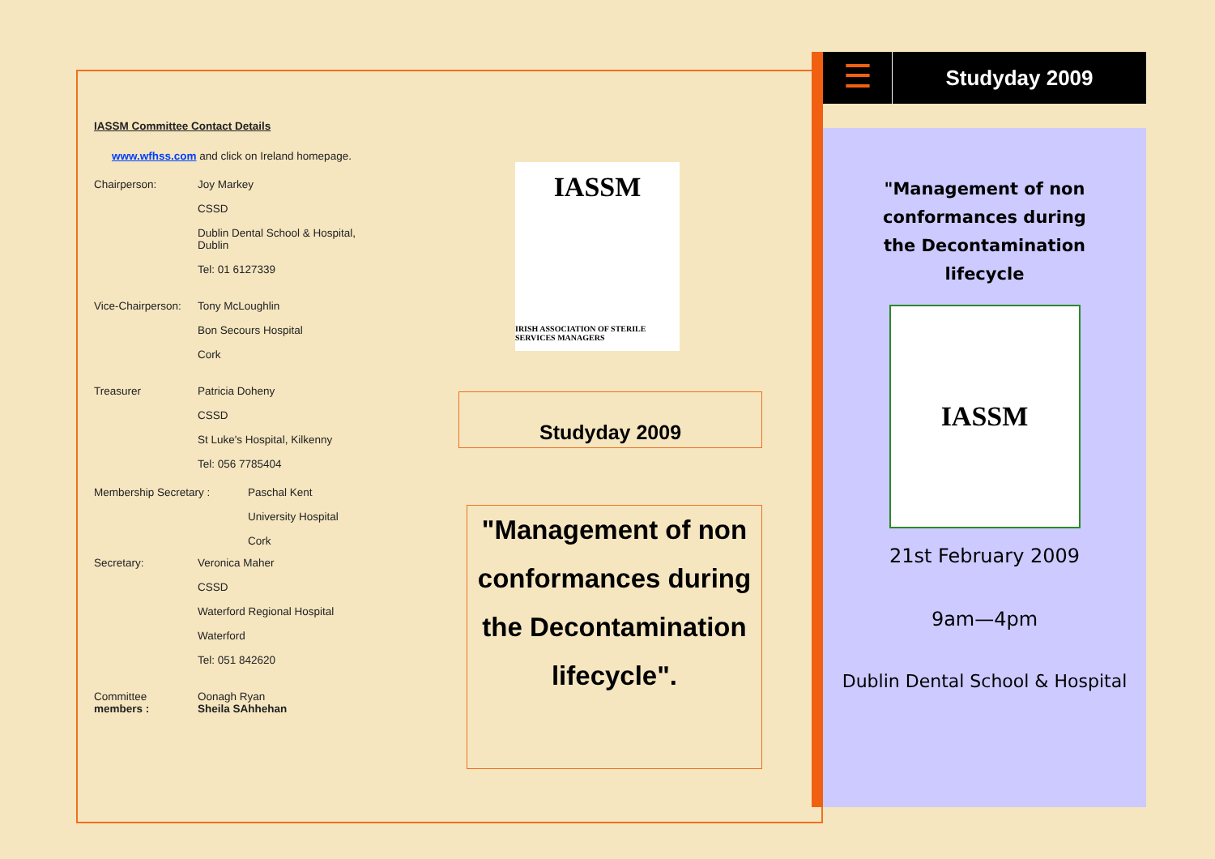IASSM Committee Contact Details
www.wfhss.com and click on Ireland homepage.
Chairperson: Joy Markey
CSSD
Dublin Dental School & Hospital,
Dublin
Tel: 01 6127339
Vice-Chairperson: Tony McLoughlin
Bon Secours Hospital
Cork
Treasurer Patricia Doheny
CSSD
St Luke's Hospital, Kilkenny
Tel: 056 7785404
Membership Secretary : Paschal Kent
University Hospital
Cork
Secretary: Veronica Maher
CSSD
Waterford Regional Hospital
Waterford
Tel: 051 842620
Committee
members : Oonagh Ryan
Sheila SAhhehan
IASSM
IRISH ASSOCIATION OF STERILE SERVICES MANAGERS
Studyday 2009
"Management of non conformances during the Decontamination lifecycle".
☰
Studyday 2009
"Management of non conformances during the Decontamination lifecycle
IASSM
21st February 2009
9am—4pm
Dublin Dental School & Hospital